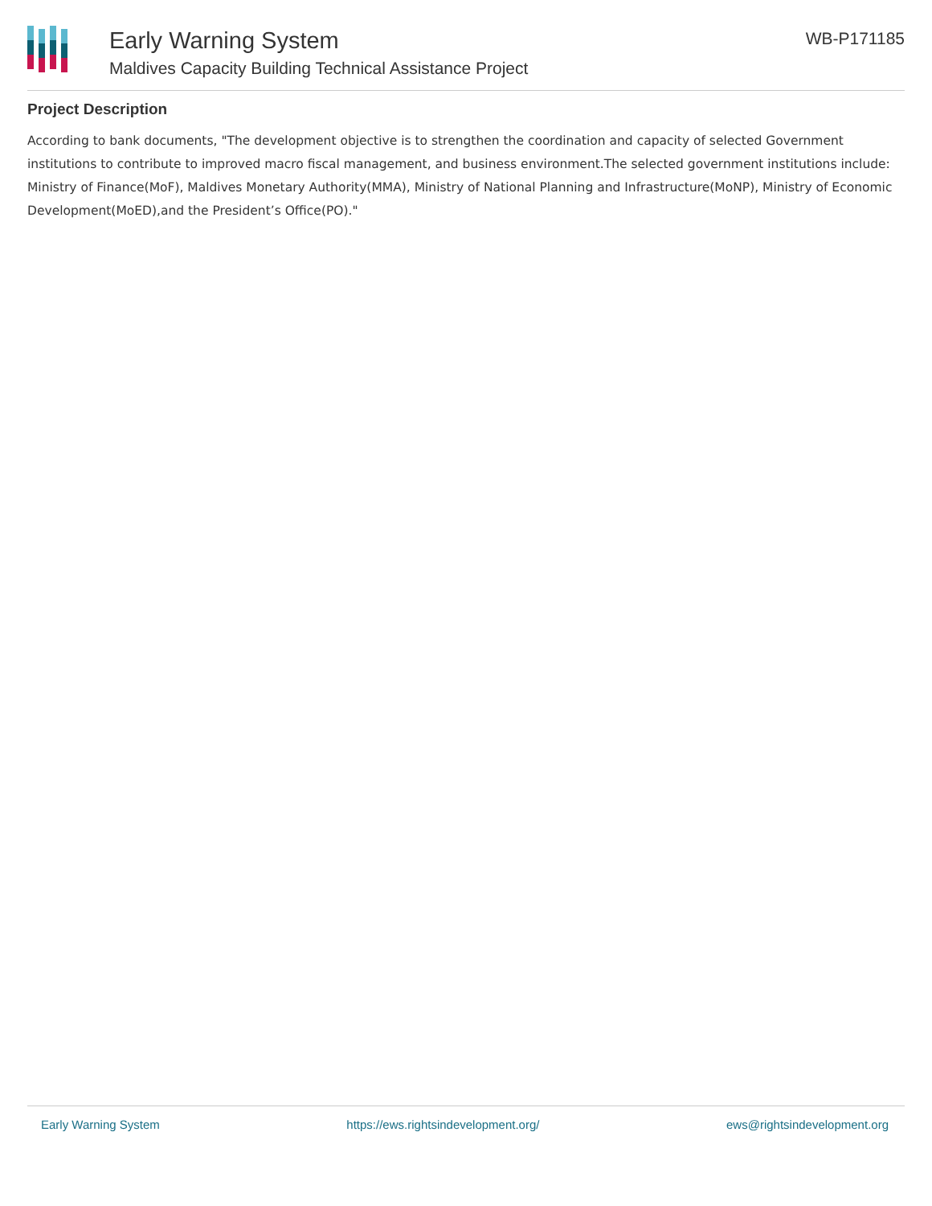Early Warning System
Maldives Capacity Building Technical Assistance Project
WB-P171185
Project Description
According to bank documents, "The development objective is to strengthen the coordination and capacity of selected Government institutions to contribute to improved macro fiscal management, and business environment.The selected government institutions include: Ministry of Finance(MoF), Maldives Monetary Authority(MMA), Ministry of National Planning and Infrastructure(MoNP), Ministry of Economic Development(MoED),and the President’s Office(PO)."
Early Warning System https://ews.rightsindevelopment.org/ ews@rightsindevelopment.org